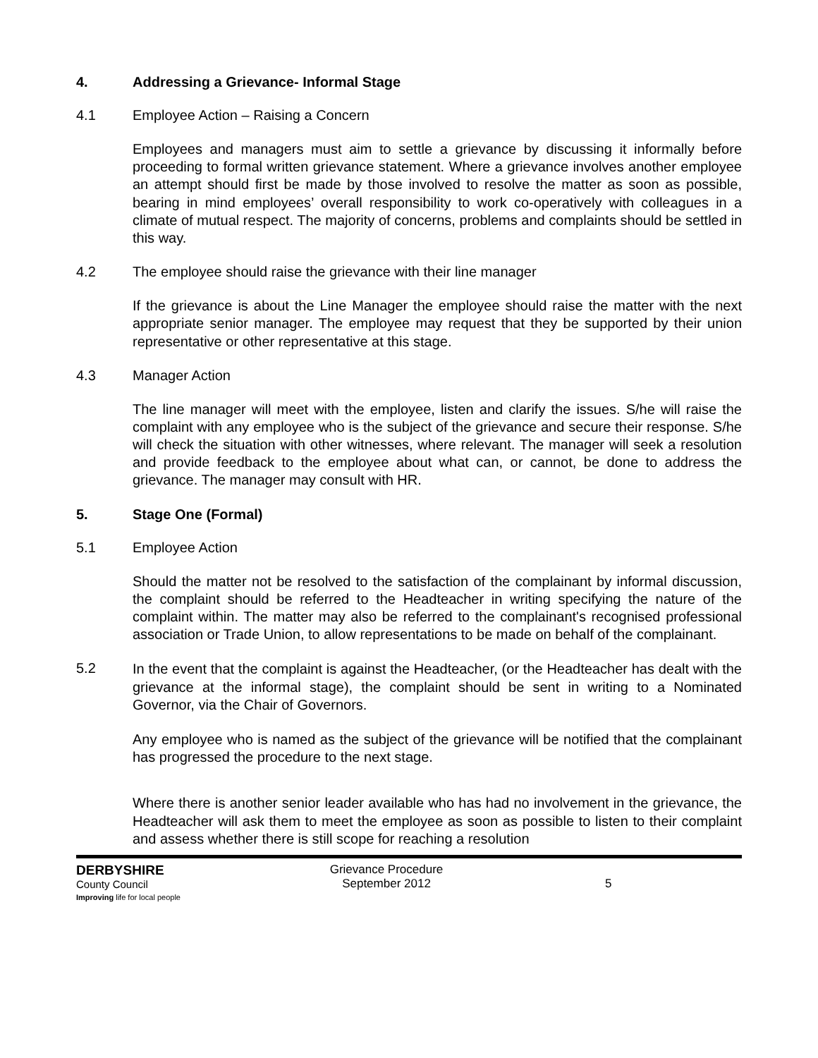4. Addressing a Grievance- Informal Stage
4.1 Employee Action – Raising a Concern
Employees and managers must aim to settle a grievance by discussing it informally before proceeding to formal written grievance statement. Where a grievance involves another employee an attempt should first be made by those involved to resolve the matter as soon as possible, bearing in mind employees’ overall responsibility to work co-operatively with colleagues in a climate of mutual respect. The majority of concerns, problems and complaints should be settled in this way.
4.2 The employee should raise the grievance with their line manager
If the grievance is about the Line Manager the employee should raise the matter with the next appropriate senior manager. The employee may request that they be supported by their union representative or other representative at this stage.
4.3 Manager Action
The line manager will meet with the employee, listen and clarify the issues. S/he will raise the complaint with any employee who is the subject of the grievance and secure their response. S/he will check the situation with other witnesses, where relevant. The manager will seek a resolution and provide feedback to the employee about what can, or cannot, be done to address the grievance. The manager may consult with HR.
5. Stage One (Formal)
5.1 Employee Action
Should the matter not be resolved to the satisfaction of the complainant by informal discussion, the complaint should be referred to the Headteacher in writing specifying the nature of the complaint within. The matter may also be referred to the complainant's recognised professional association or Trade Union, to allow representations to be made on behalf of the complainant.
5.2 In the event that the complaint is against the Headteacher, (or the Headteacher has dealt with the grievance at the informal stage), the complaint should be sent in writing to a Nominated Governor, via the Chair of Governors.
Any employee who is named as the subject of the grievance will be notified that the complainant has progressed the procedure to the next stage.
Where there is another senior leader available who has had no involvement in the grievance, the Headteacher will ask them to meet the employee as soon as possible to listen to their complaint and assess whether there is still scope for reaching a resolution
DERBYSHIRE
County Council
Improving life for local people
Grievance Procedure
September 2012
5